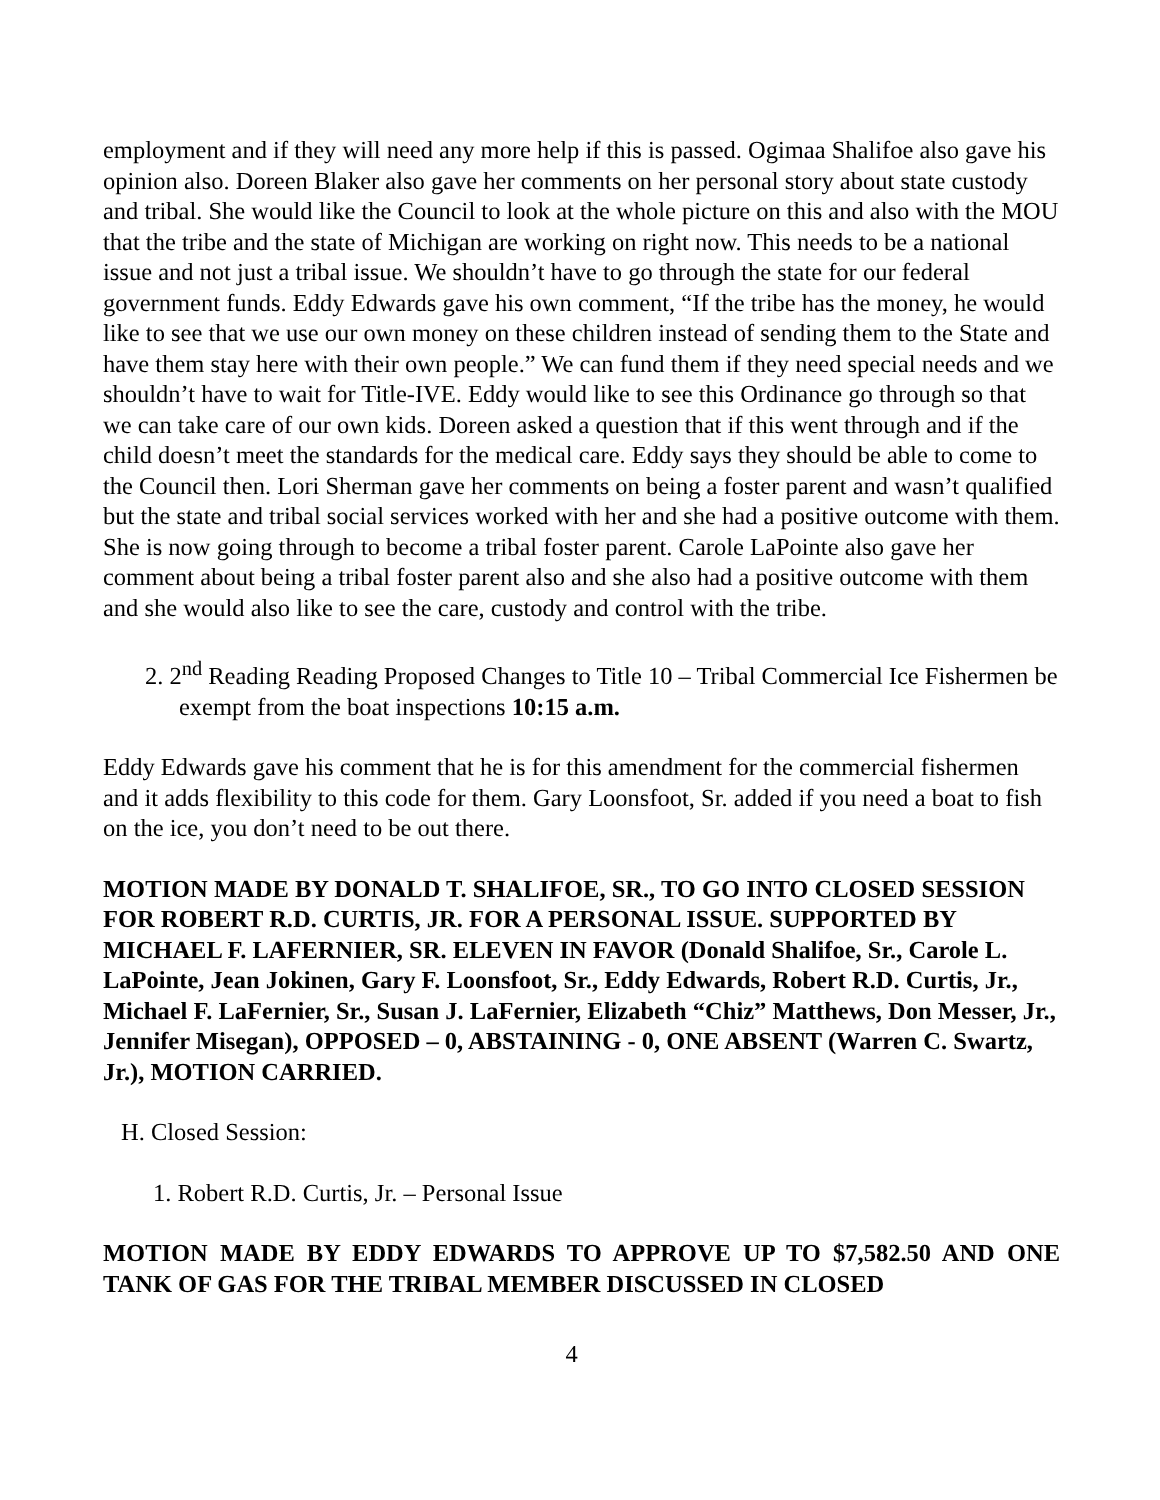employment and if they will need any more help if this is passed. Ogimaa Shalifoe also gave his opinion also. Doreen Blaker also gave her comments on her personal story about state custody and tribal. She would like the Council to look at the whole picture on this and also with the MOU that the tribe and the state of Michigan are working on right now. This needs to be a national issue and not just a tribal issue. We shouldn’t have to go through the state for our federal government funds. Eddy Edwards gave his own comment, “If the tribe has the money, he would like to see that we use our own money on these children instead of sending them to the State and have them stay here with their own people.” We can fund them if they need special needs and we shouldn’t have to wait for Title-IVE. Eddy would like to see this Ordinance go through so that we can take care of our own kids. Doreen asked a question that if this went through and if the child doesn’t meet the standards for the medical care. Eddy says they should be able to come to the Council then. Lori Sherman gave her comments on being a foster parent and wasn’t qualified but the state and tribal social services worked with her and she had a positive outcome with them. She is now going through to become a tribal foster parent. Carole LaPointe also gave her comment about being a tribal foster parent also and she also had a positive outcome with them and she would also like to see the care, custody and control with the tribe.
2. 2<sup>nd</sup> Reading Reading Proposed Changes to Title 10 – Tribal Commercial Ice Fishermen be exempt from the boat inspections 10:15 a.m.
Eddy Edwards gave his comment that he is for this amendment for the commercial fishermen and it adds flexibility to this code for them. Gary Loonsfoot, Sr. added if you need a boat to fish on the ice, you don’t need to be out there.
MOTION MADE BY DONALD T. SHALIFOE, SR., TO GO INTO CLOSED SESSION FOR ROBERT R.D. CURTIS, JR. FOR A PERSONAL ISSUE. SUPPORTED BY MICHAEL F. LAFERNIER, SR. ELEVEN IN FAVOR (Donald Shalifoe, Sr., Carole L. LaPointe, Jean Jokinen, Gary F. Loonsfoot, Sr., Eddy Edwards, Robert R.D. Curtis, Jr., Michael F. LaFernier, Sr., Susan J. LaFernier, Elizabeth “Chiz” Matthews, Don Messer, Jr., Jennifer Misegan), OPPOSED – 0, ABSTAINING - 0, ONE ABSENT (Warren C. Swartz, Jr.), MOTION CARRIED.
H. Closed Session:
1. Robert R.D. Curtis, Jr. – Personal Issue
MOTION MADE BY EDDY EDWARDS TO APPROVE UP TO $7,582.50 AND ONE TANK OF GAS FOR THE TRIBAL MEMBER DISCUSSED IN CLOSED
4